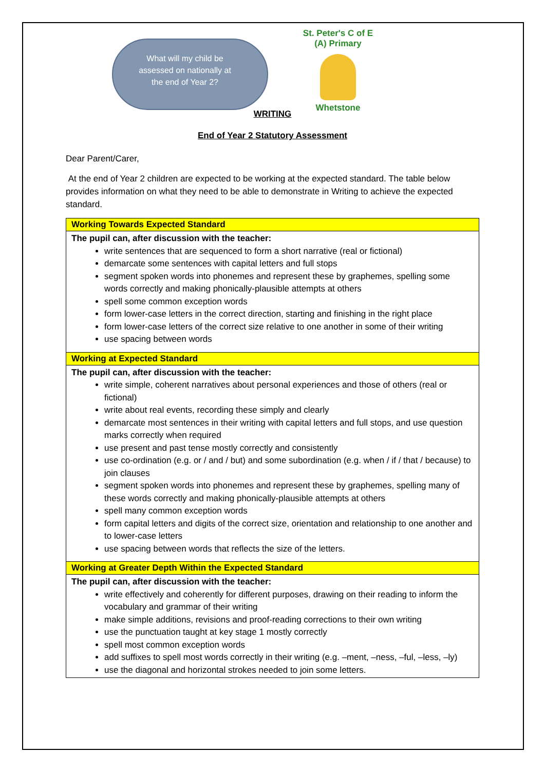What will my child be assessed on nationally at the end of Year 2?
St. Peter's C of E (A) Primary
Whetstone
WRITING
End of Year 2 Statutory Assessment
Dear Parent/Carer,
At the end of Year 2 children are expected to be working at the expected standard. The table below provides information on what they need to be able to demonstrate in Writing to achieve the expected standard.
| Working Towards Expected Standard |
| --- |
| The pupil can, after discussion with the teacher: write sentences that are sequenced to form a short narrative (real or fictional) demarcate some sentences with capital letters and full stops segment spoken words into phonemes and represent these by graphemes, spelling some words correctly and making phonically-plausible attempts at others spell some common exception words form lower-case letters in the correct direction, starting and finishing in the right place form lower-case letters of the correct size relative to one another in some of their writing use spacing between words |
| Working at Expected Standard |
| The pupil can, after discussion with the teacher: write simple, coherent narratives about personal experiences and those of others (real or fictional) write about real events, recording these simply and clearly demarcate most sentences in their writing with capital letters and full stops, and use question marks correctly when required use present and past tense mostly correctly and consistently use co-ordination (e.g. or / and / but) and some subordination (e.g. when / if / that / because) to join clauses segment spoken words into phonemes and represent these by graphemes, spelling many of these words correctly and making phonically-plausible attempts at others spell many common exception words form capital letters and digits of the correct size, orientation and relationship to one another and to lower-case letters use spacing between words that reflects the size of the letters. |
| Working at Greater Depth Within the Expected Standard |
| The pupil can, after discussion with the teacher: write effectively and coherently for different purposes, drawing on their reading to inform the vocabulary and grammar of their writing make simple additions, revisions and proof-reading corrections to their own writing use the punctuation taught at key stage 1 mostly correctly spell most common exception words add suffixes to spell most words correctly in their writing (e.g. –ment, –ness, –ful, –less, –ly) use the diagonal and horizontal strokes needed to join some letters. |